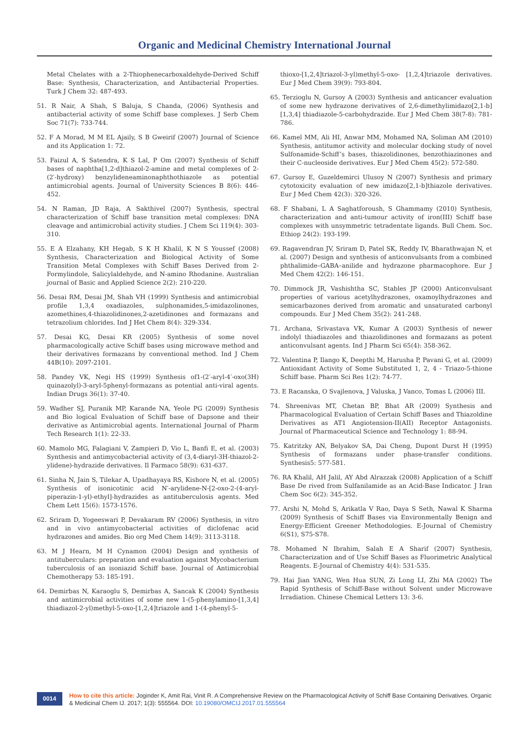Organic and Medicinal Chemistry International Journal
Metal Chelates with a 2-Thiophenecarboxaldehyde-Derived Schiff Base: Synthesis, Characterization, and Antibacterial Properties. Turk J Chem 32: 487-493.
51. R Nair, A Shah, S Baluja, S Chanda, (2006) Synthesis and antibacterial activity of some Schiff base complexes. J Serb Chem Soc 71(7): 733-744.
52. F A Morad, M M EL Ajaily, S B Gweirif (2007) Journal of Science and its Application 1: 72.
53. Faizul A, S Satendra, K S Lal, P Om (2007) Synthesis of Schiff bases of naphtha[1,2-d]thiazol-2-amine and metal complexes of 2-(2′-hydroxy) benzylideneaminonaphthothiazole as potential antimicrobial agents. Journal of University Sciences B 8(6): 446-452.
54. N Raman, JD Raja, A Sakthivel (2007) Synthesis, spectral characterization of Schiff base transition metal complexes: DNA cleavage and antimicrobial activity studies. J Chem Sci 119(4): 303-310.
55. E A Elzahany, KH Hegab, S K H Khalil, K N S Youssef (2008) Synthesis, Characterization and Biological Activity of Some Transition Metal Complexes with Schiff Bases Derived from 2-Formylindole, Salicylaldehyde, and N-amino Rhodanine. Australian journal of Basic and Applied Science 2(2): 210-220.
56. Desai RM, Desai JM, Shah VH (1999) Synthesis and antimicrobial profile 1,3,4 oxadiazoles, sulphonamides,5-imidazolinones, azomethines,4-thiazolidinones,2-azetidinones and formazans and tetrazolium chlorides. Ind J Het Chem 8(4): 329-334.
57. Desai KG, Desai KR (2005) Synthesis of some novel pharmacologically active Schiff bases using microwave method and their derivatives formazans by conventional method. Ind J Chem 44B(10): 2097-2101.
58. Pandey VK, Negi HS (1999) Synthesis of1-(2′-aryl-4′-oxo(3H) quinazolyl)-3-aryl-5phenyl-formazans as potential anti-viral agents. Indian Drugs 36(1): 37-40.
59. Wadher SJ, Puranik MP, Karande NA, Yeole PG (2009) Synthesis and Bio logical Evaluation of Schiff base of Dapsone and their derivative as Antimicrobial agents. International Journal of Pharm Tech Research 1(1): 22-33.
60. Mamolo MG, Falagiani V, Zampieri D, Vio L, Banfi E, et al. (2003) Synthesis and antimycobacterial activity of (3,4-diaryl-3H-thiazol-2-ylidene)-hydrazide derivatives. Il Farmaco 58(9): 631-637.
61. Sinha N, Jain S, Tilekar A, Upadhayaya RS, Kishore N, et al. (2005) Synthesis of isonicotinic acid N′-arylidene-N-[2-oxo-2-(4-aryl-piperazin-1-yl)-ethyl]-hydrazides as antituberculosis agents. Med Chem Lett 15(6): 1573-1576.
62. Sriram D, Yogeeswari P, Devakaram RV (2006) Synthesis, in vitro and in vivo antimycobacterial activities of diclofenac acid hydrazones and amides. Bio org Med Chem 14(9): 3113-3118.
63. M J Hearn, M H Cynamon (2004) Design and synthesis of antituberculars: preparation and evaluation against Mycobacterium tuberculosis of an isoniazid Schiff base. Journal of Antimicrobial Chemotherapy 53: 185-191.
64. Demirbas N, Karaoglu S, Demirbas A, Sancak K (2004) Synthesis and antimicrobial activities of some new 1-(5-phenylamino-[1,3,4] thiadiazol-2-yl)methyl-5-oxo-[1,2,4]triazole and 1-(4-phenyl-5-
thioxo-[1,2,4]triazol-3-yl)methyl-5-oxo- [1,2,4]triazole derivatives. Eur J Med Chem 39(9): 793-804.
65. Terzioglu N, Gursoy A (2003) Synthesis and anticancer evaluation of some new hydrazone derivatives of 2,6-dimethylimidazo[2,1-b][1,3,4] thiadiazole-5-carbohydrazide. Eur J Med Chem 38(7-8): 781-786.
66. Kamel MM, Ali HI, Anwar MM, Mohamed NA, Soliman AM (2010) Synthesis, antitumor activity and molecular docking study of novel Sulfonamide-Schiff’s bases, thiazolidinones, benzothiazinones and their C-nucleoside derivatives. Eur J Med Chem 45(2): 572-580.
67. Gursoy E, Guzeldemirci Ulusoy N (2007) Synthesis and primary cytotoxicity evaluation of new imidazo[2,1-b]thiazole derivatives. Eur J Med Chem 42(3): 320-326.
68. F Shabani, L A Saghatforoush, S Ghammamy (2010) Synthesis, characterization and anti-tumour activity of iron(III) Schiff base complexes with unsymmetric tetradentate ligands. Bull Chem. Soc. Ethiop 24(2): 193-199.
69. Ragavendran JV, Sriram D, Patel SK, Reddy IV, Bharathwajan N, et al. (2007) Design and synthesis of anticonvulsants from a combined phthalimide–GABA–anilide and hydrazone pharmacophore. Eur J Med Chem 42(2): 146-151.
70. Dimmock JR, Vashishtha SC, Stables JP (2000) Anticonvulsant properties of various acetylhydrazones, oxamoylhydrazones and semicarbazones derived from aromatic and unsaturated carbonyl compounds. Eur J Med Chem 35(2): 241-248.
71. Archana, Srivastava VK, Kumar A (2003) Synthesis of newer indolyl thiadiazoles and thiazolidinones and formazans as potent anticonvulsant agents. Ind J Pharm Sci 65(4): 358-362.
72. Valentina P, Ilango K, Deepthi M, Harusha P, Pavani G, et al. (2009) Antioxidant Activity of Some Substituted 1, 2, 4 - Triazo-5-thione Schiff base. Pharm Sci Res 1(2): 74-77.
73. E Racanska, O Svajlenova, J Valuska, J Vanco, Tomas L (2006) III.
74. Shreenivas MT, Chetan BP, Bhat AR (2009) Synthesis and Pharmacological Evaluation of Certain Schiff Bases and Thiazoldine Derivatives as AT1 Angiotension-II(AII) Receptor Antagonists. Journal of Pharmaceutical Science and Technology 1: 88-94.
75. Katritzky AN, Belyakov SA, Dai Cheng, Dupont Durst H (1995) Synthesis of formazans under phase-transfer conditions. Synthesis5: 577-581.
76. RA Khalil, AH Jalil, AY Abd Alrazzak (2008) Application of a Schiff Base De rived from Sulfanilamide as an Acid-Base Indicator. J Iran Chem Soc 6(2): 345-352.
77. Arshi N, Mohd S, Arikatla V Rao, Daya S Seth, Nawal K Sharma (2009) Synthesis of Schiff Bases via Environmentally Benign and Energy-Efficient Greener Methodologies. E-Journal of Chemistry 6(S1), S75-S78.
78. Mohamed N Ibrahim, Salah E A Sharif (2007) Synthesis, Characterization and of Use Schiff Bases as Fluorimetric Analytical Reagents. E-Journal of Chemistry 4(4): 531-535.
79. Hai Jian YANG, Wen Hua SUN, Zi Long LI, Zhi MA (2002) The Rapid Synthesis of Schiff-Base without Solvent under Microwave Irradiation. Chinese Chemical Letters 13: 3-6.
0014
How to cite this article: Joginder K, Amit Rai, Vinit R. A Comprehensive Review on the Pharmacological Activity of Schiff Base Containing Derivatives. Organic & Medicinal Chem IJ. 2017; 1(3): 555564. DOI: 10.19080/OMCIJ.2017.01.555564